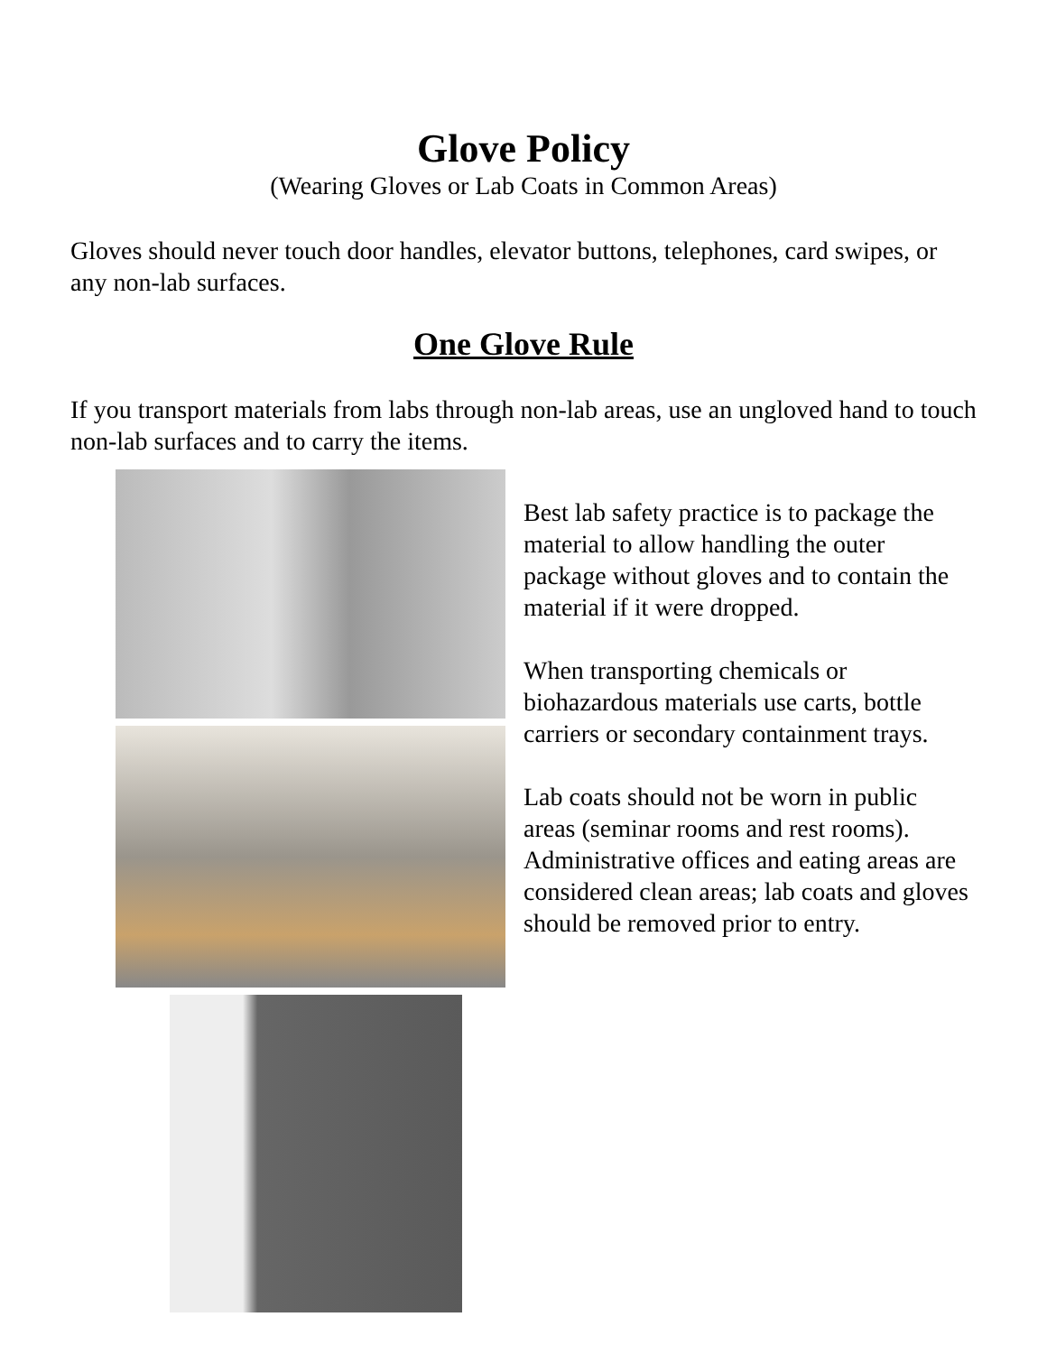Glove Policy
(Wearing Gloves or Lab Coats in Common Areas)
Gloves should never touch door handles, elevator buttons, telephones, card swipes, or any non-lab surfaces.
One Glove Rule
If you transport materials from labs through non-lab areas, use an ungloved hand to touch non-lab surfaces and to carry the items.
Best lab safety practice is to package the material to allow handling the outer package without gloves and to contain the material if it were dropped.
When transporting chemicals or biohazardous materials use carts, bottle carriers or secondary containment trays.
Lab coats should not be worn in public areas (seminar rooms and rest rooms). Administrative offices and eating areas are considered clean areas; lab coats and gloves should be removed prior to entry.